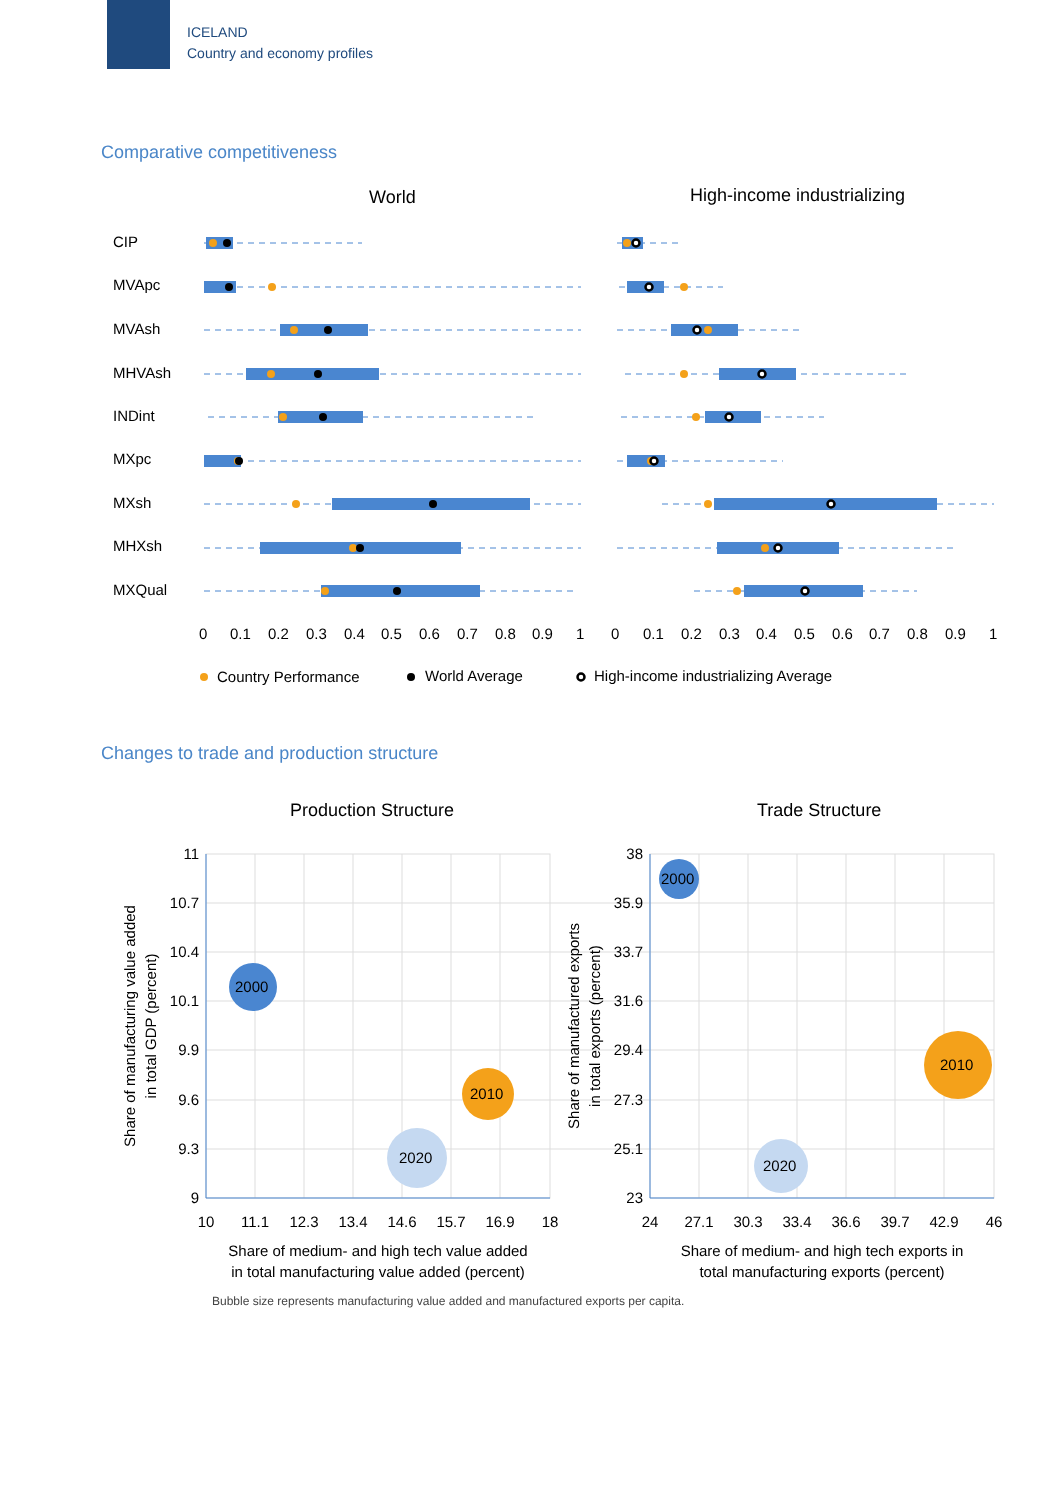ICELAND
Country and economy profiles
Comparative competitiveness
World
High-income industrializing
CIP
MVApc
MVAsh
MHVAsh
INDint
MXpc
MXsh
MHXsh
MXQual
0
0.1
0.2
0.3
0.4
0.5
0.6
0.7
0.8
0.9
1
0
0.1
0.2
0.3
0.4
0.5
0.6
0.7
0.8
0.9
1
Country Performance
World Average
High-income industrializing Average
Changes to trade and production structure
Production Structure
Trade Structure
2000
2010
2020
2000
2010
2020
11
10.7
10.4
10.1
9.9
9.6
9.3
9
38
35.9
33.7
31.6
29.4
27.3
25.1
23
10
11.1
12.3
13.4
14.6
15.7
16.9
18
24
27.1
30.3
33.4
36.6
39.7
42.9
46
Share of medium- and high tech value added
in total manufacturing value added (percent)
Share of medium- and high tech exports in
total manufacturing exports (percent)
Share of manufacturing value added
in total GDP (percent)
Share of manufactured exports
in total exports (percent)
Bubble size represents manufacturing value added and manufactured exports per capita.